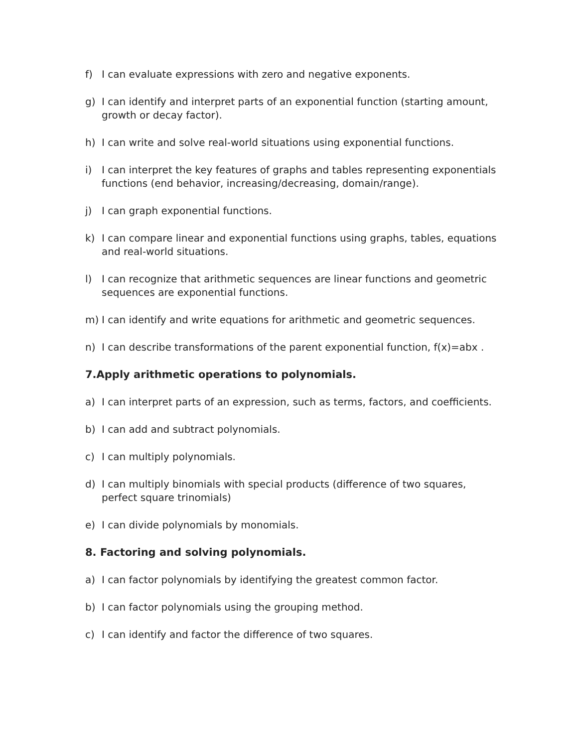f) I can evaluate expressions with zero and negative exponents.
g) I can identify and interpret parts of an exponential function (starting amount, growth or decay factor).
h) I can write and solve real-world situations using exponential functions.
i) I can interpret the key features of graphs and tables representing exponentials functions (end behavior, increasing/decreasing, domain/range).
j) I can graph exponential functions.
k) I can compare linear and exponential functions using graphs, tables, equations and real-world situations.
l) I can recognize that arithmetic sequences are linear functions and geometric sequences are exponential functions.
m) I can identify and write equations for arithmetic and geometric sequences.
n) I can describe transformations of the parent exponential function, f(x)=abx .
7.Apply arithmetic operations to polynomials.
a) I can interpret parts of an expression, such as terms, factors, and coefficients.
b) I can add and subtract polynomials.
c) I can multiply polynomials.
d) I can multiply binomials with special products (difference of two squares, perfect square trinomials)
e) I can divide polynomials by monomials.
8. Factoring and solving polynomials.
a) I can factor polynomials by identifying the greatest common factor.
b) I can factor polynomials using the grouping method.
c) I can identify and factor the difference of two squares.